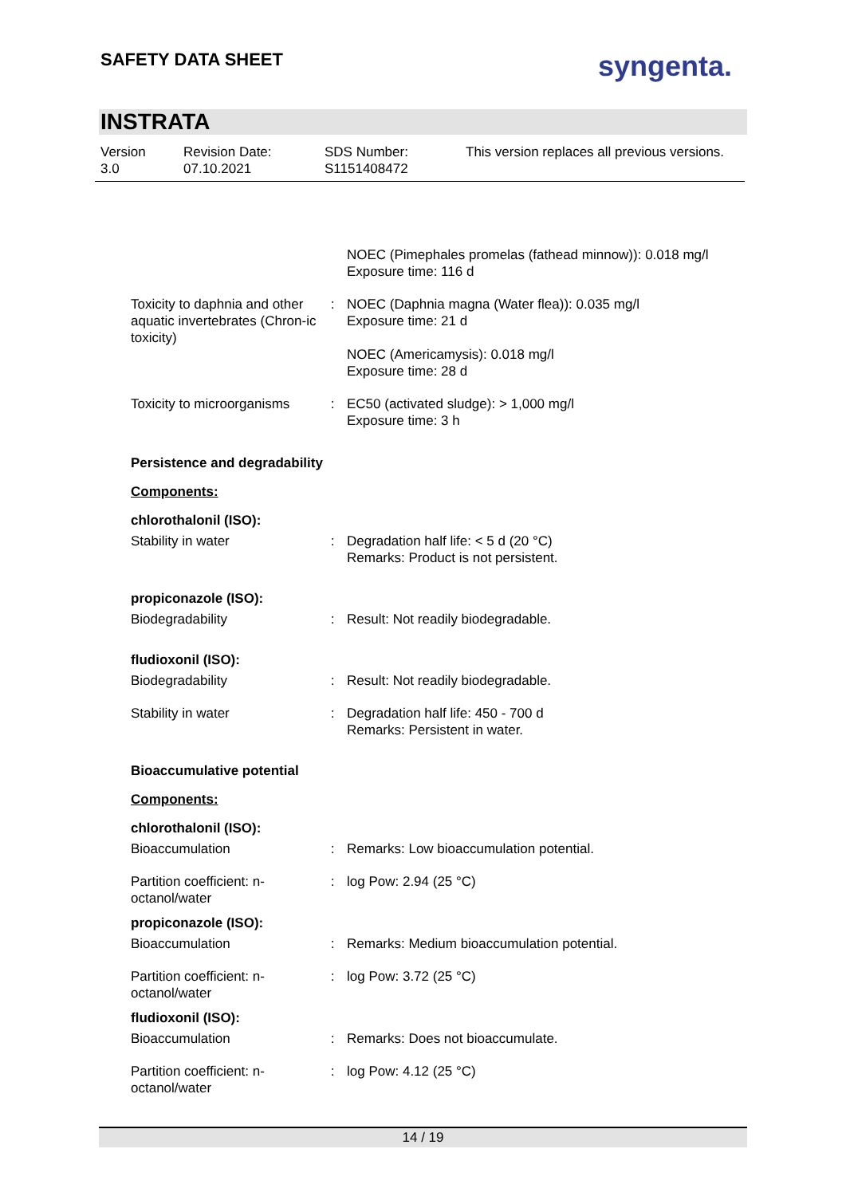SAFETY DATA SHEET syngenta.
INSTRATA
Version
3.0
Revision Date:
07.10.2021
SDS Number:
S1151408472
This version replaces all previous versions.
NOEC (Pimephales promelas (fathead minnow)): 0.018 mg/l
Exposure time: 116 d
Toxicity to daphnia and other aquatic invertebrates (Chron-ic toxicity)
: NOEC (Daphnia magna (Water flea)): 0.035 mg/l
Exposure time: 21 d
NOEC (Americamysis): 0.018 mg/l
Exposure time: 28 d
Toxicity to microorganisms
: EC50 (activated sludge): > 1,000 mg/l
Exposure time: 3 h
Persistence and degradability
Components:
chlorothalonil (ISO):
Stability in water : Degradation half life: < 5 d (20 °C)
Remarks: Product is not persistent.
propiconazole (ISO):
Biodegradability : Result: Not readily biodegradable.
fludioxonil (ISO):
Biodegradability : Result: Not readily biodegradable.
Stability in water : Degradation half life: 450 - 700 d
Remarks: Persistent in water.
Bioaccumulative potential
Components:
chlorothalonil (ISO):
Bioaccumulation : Remarks: Low bioaccumulation potential.
Partition coefficient: n-octanol/water
: log Pow: 2.94 (25 °C)
propiconazole (ISO):
Bioaccumulation : Remarks: Medium bioaccumulation potential.
Partition coefficient: n-octanol/water
: log Pow: 3.72 (25 °C)
fludioxonil (ISO):
Bioaccumulation : Remarks: Does not bioaccumulate.
Partition coefficient: n-octanol/water
: log Pow: 4.12 (25 °C)
14 / 19